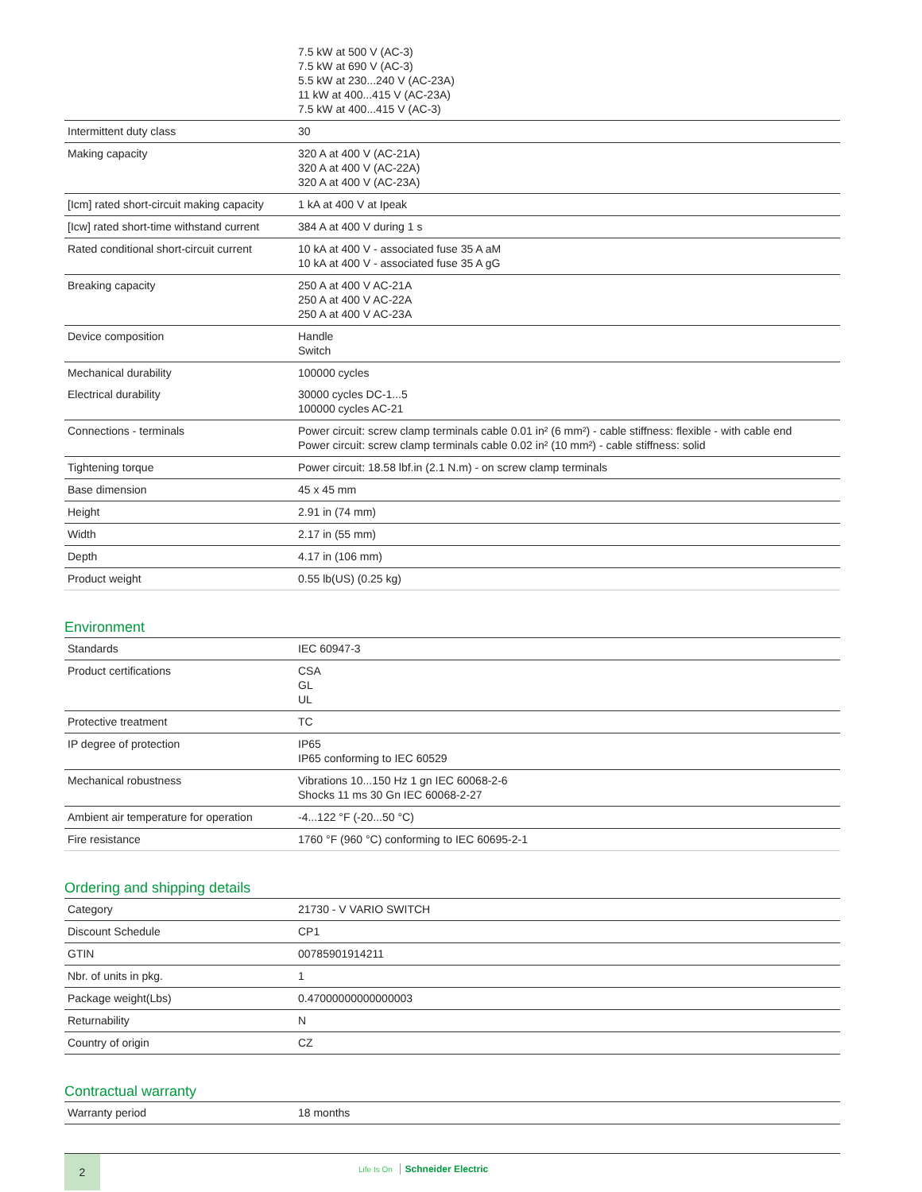| | 7.5 kW at 500 V (AC-3) 7.5 kW at 690 V (AC-3) 5.5 kW at 230...240 V (AC-23A) 11 kW at 400...415 V (AC-23A) 7.5 kW at 400...415 V (AC-3) |
| Intermittent duty class | 30 |
| Making capacity | 320 A at 400 V (AC-21A) 320 A at 400 V (AC-22A) 320 A at 400 V (AC-23A) |
| [Icm] rated short-circuit making capacity | 1 kA at 400 V at Ipeak |
| [Icw] rated short-time withstand current | 384 A at 400 V during 1 s |
| Rated conditional short-circuit current | 10 kA at 400 V - associated fuse 35 A aM 10 kA at 400 V - associated fuse 35 A gG |
| Breaking capacity | 250 A at 400 V AC-21A 250 A at 400 V AC-22A 250 A at 400 V AC-23A |
| Device composition | Handle Switch |
| Mechanical durability | 100000 cycles |
| Electrical durability | 30000 cycles DC-1...5 100000 cycles AC-21 |
| Connections - terminals | Power circuit: screw clamp terminals cable 0.01 in² (6 mm²) - cable stiffness: flexible - with cable end Power circuit: screw clamp terminals cable 0.02 in² (10 mm²) - cable stiffness: solid |
| Tightening torque | Power circuit: 18.58 lbf.in (2.1 N.m) - on screw clamp terminals |
| Base dimension | 45 x 45 mm |
| Height | 2.91 in (74 mm) |
| Width | 2.17 in (55 mm) |
| Depth | 4.17 in (106 mm) |
| Product weight | 0.55 lb(US) (0.25 kg) |
Environment
| Standards | IEC 60947-3 |
| Product certifications | CSA GL UL |
| Protective treatment | TC |
| IP degree of protection | IP65 IP65 conforming to IEC 60529 |
| Mechanical robustness | Vibrations 10...150 Hz 1 gn IEC 60068-2-6 Shocks 11 ms 30 Gn IEC 60068-2-27 |
| Ambient air temperature for operation | -4...122 °F (-20...50 °C) |
| Fire resistance | 1760 °F (960 °C) conforming to IEC 60695-2-1 |
Ordering and shipping details
| Category | 21730 - V VARIO SWITCH |
| Discount Schedule | CP1 |
| GTIN | 00785901914211 |
| Nbr. of units in pkg. | 1 |
| Package weight(Lbs) | 0.47000000000000003 |
| Returnability | N |
| Country of origin | CZ |
Contractual warranty
| Warranty period | 18 months |
2
Life Is On Schneider Electric